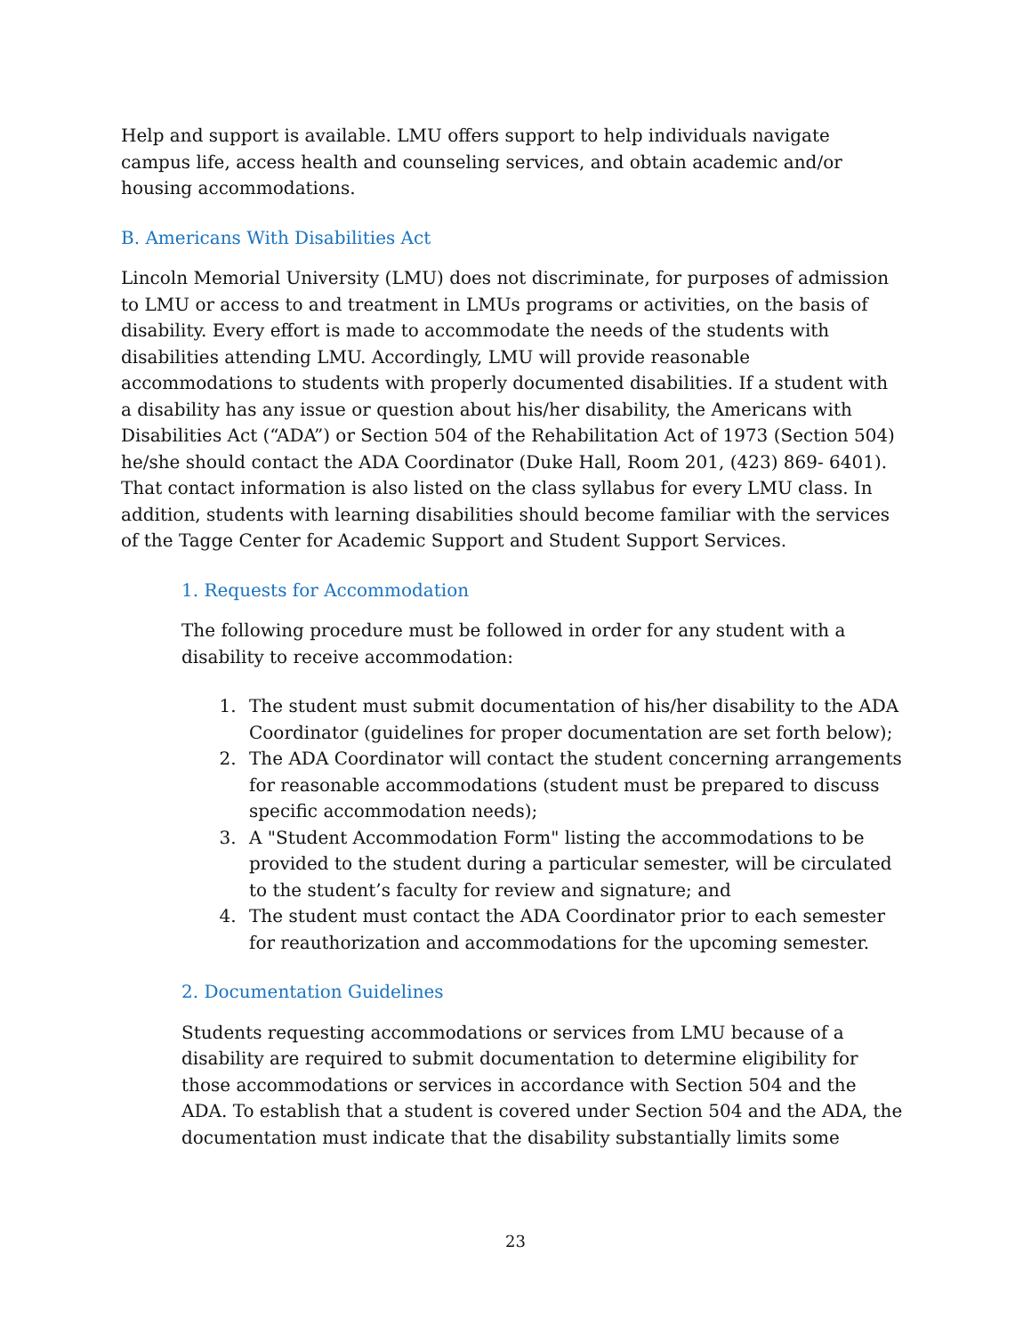Help and support is available. LMU offers support to help individuals navigate campus life, access health and counseling services, and obtain academic and/or housing accommodations.
B. Americans With Disabilities Act
Lincoln Memorial University (LMU) does not discriminate, for purposes of admission to LMU or access to and treatment in LMUs programs or activities, on the basis of disability. Every effort is made to accommodate the needs of the students with disabilities attending LMU. Accordingly, LMU will provide reasonable accommodations to students with properly documented disabilities. If a student with a disability has any issue or question about his/her disability, the Americans with Disabilities Act (“ADA”) or Section 504 of the Rehabilitation Act of 1973 (Section 504) he/she should contact the ADA Coordinator (Duke Hall, Room 201, (423) 869- 6401). That contact information is also listed on the class syllabus for every LMU class. In addition, students with learning disabilities should become familiar with the services of the Tagge Center for Academic Support and Student Support Services.
1. Requests for Accommodation
The following procedure must be followed in order for any student with a disability to receive accommodation:
1. The student must submit documentation of his/her disability to the ADA Coordinator (guidelines for proper documentation are set forth below);
2. The ADA Coordinator will contact the student concerning arrangements for reasonable accommodations (student must be prepared to discuss specific accommodation needs);
3. A "Student Accommodation Form" listing the accommodations to be provided to the student during a particular semester, will be circulated to the student’s faculty for review and signature; and
4. The student must contact the ADA Coordinator prior to each semester for reauthorization and accommodations for the upcoming semester.
2. Documentation Guidelines
Students requesting accommodations or services from LMU because of a disability are required to submit documentation to determine eligibility for those accommodations or services in accordance with Section 504 and the ADA. To establish that a student is covered under Section 504 and the ADA, the documentation must indicate that the disability substantially limits some
23